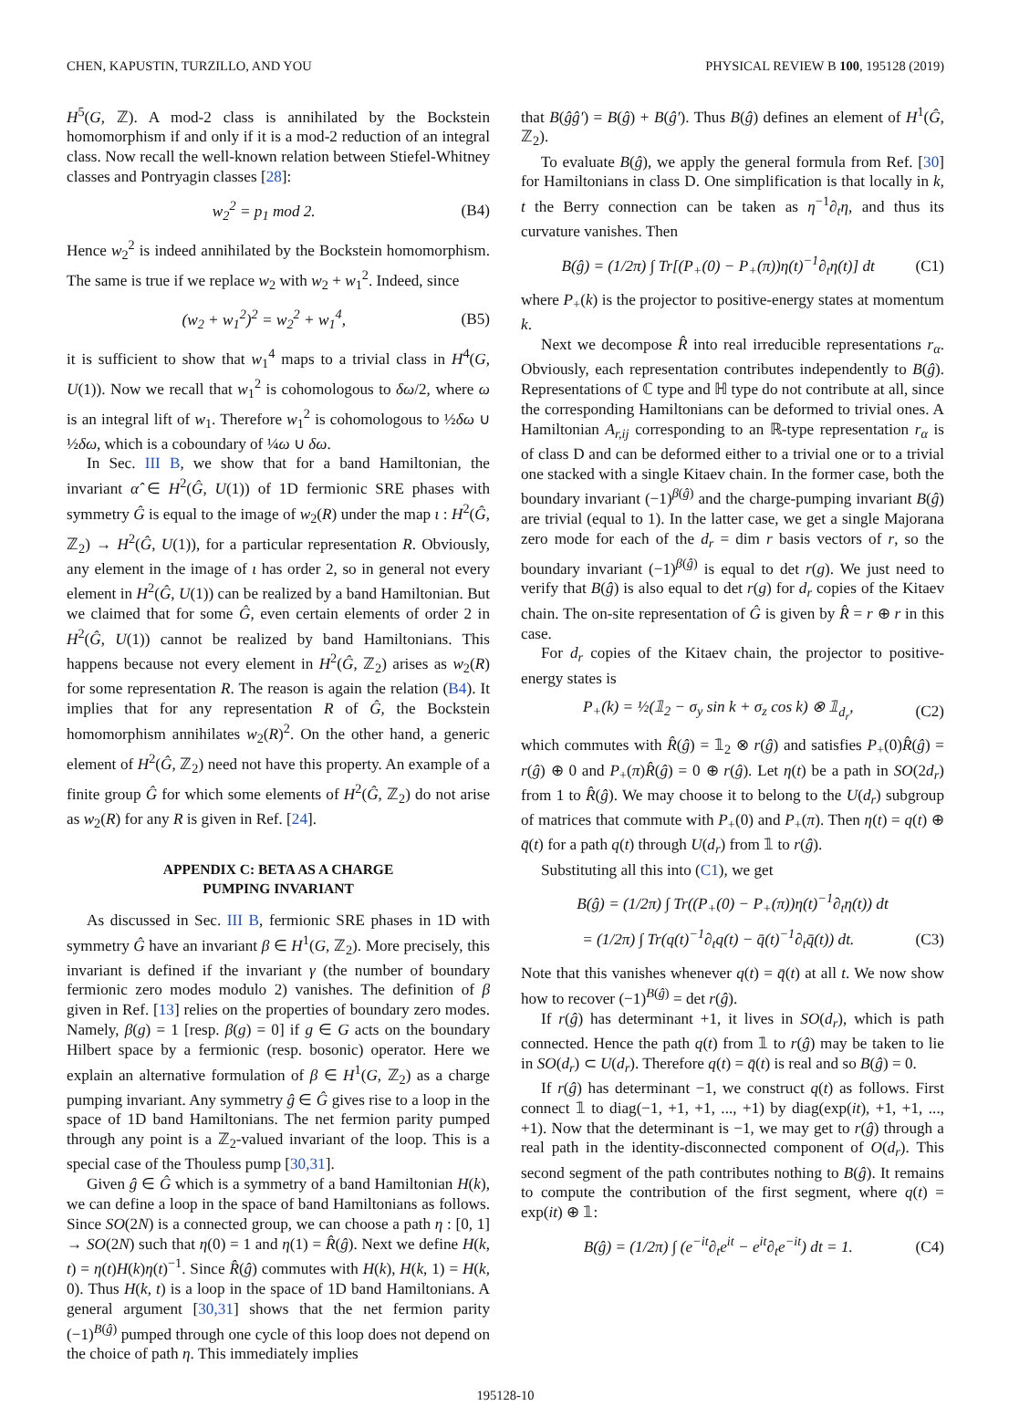CHEN, KAPUSTIN, TURZILLO, AND YOU PHYSICAL REVIEW B 100, 195128 (2019)
H<sup>5</sup>(G, ℤ). A mod-2 class is annihilated by the Bockstein homomorphism if and only if it is a mod-2 reduction of an integral class. Now recall the well-known relation between Stiefel-Whitney classes and Pontryagin classes [28]:
w<sub>2</sub><sup>2</sup> = p<sub>1</sub> mod 2. (B4)
Hence w<sub>2</sub><sup>2</sup> is indeed annihilated by the Bockstein homomorphism. The same is true if we replace w<sub>2</sub> with w<sub>2</sub> + w<sub>1</sub><sup>2</sup>. Indeed, since
(w<sub>2</sub> + w<sub>1</sub><sup>2</sup>)<sup>2</sup> = w<sub>2</sub><sup>2</sup> + w<sub>1</sub><sup>4</sup>, (B5)
it is sufficient to show that w<sub>1</sub><sup>4</sup> maps to a trivial class in H<sup>4</sup>(G, U(1)). Now we recall that w<sub>1</sub><sup>2</sup> is cohomologous to δω/2, where ω is an integral lift of w<sub>1</sub>. Therefore w<sub>1</sub><sup>2</sup> is cohomologous to ½δω ∪ ½δω, which is a coboundary of ¼ω ∪ δω.
In Sec. III B, we show that for a band Hamiltonian, the invariant α̂ ∈ H<sup>2</sup>(Ĝ, U(1)) of 1D fermionic SRE phases with symmetry Ĝ is equal to the image of w<sub>2</sub>(R) under the map ι : H<sup>2</sup>(Ĝ, ℤ<sub>2</sub>) → H<sup>2</sup>(Ĝ, U(1)), for a particular representation R. Obviously, any element in the image of ι has order 2, so in general not every element in H<sup>2</sup>(Ĝ, U(1)) can be realized by a band Hamiltonian. But we claimed that for some Ĝ, even certain elements of order 2 in H<sup>2</sup>(Ĝ, U(1)) cannot be realized by band Hamiltonians. This happens because not every element in H<sup>2</sup>(Ĝ, ℤ<sub>2</sub>) arises as w<sub>2</sub>(R) for some representation R. The reason is again the relation (B4). It implies that for any representation R of Ĝ, the Bockstein homomorphism annihilates w<sub>2</sub>(R)<sup>2</sup>. On the other hand, a generic element of H<sup>2</sup>(Ĝ, ℤ<sub>2</sub>) need not have this property. An example of a finite group Ĝ for which some elements of H<sup>2</sup>(Ĝ, ℤ<sub>2</sub>) do not arise as w<sub>2</sub>(R) for any R is given in Ref. [24].
APPENDIX C: BETA AS A CHARGE
PUMPING INVARIANT
As discussed in Sec. III B, fermionic SRE phases in 1D with symmetry Ĝ have an invariant β ∈ H<sup>1</sup>(G, ℤ<sub>2</sub>). More precisely, this invariant is defined if the invariant γ (the number of boundary fermionic zero modes modulo 2) vanishes. The definition of β given in Ref. [13] relies on the properties of boundary zero modes. Namely, β(g) = 1 [resp. β(g) = 0] if g ∈ G acts on the boundary Hilbert space by a fermionic (resp. bosonic) operator. Here we explain an alternative formulation of β ∈ H<sup>1</sup>(G, ℤ<sub>2</sub>) as a charge pumping invariant. Any symmetry ĝ ∈ Ĝ gives rise to a loop in the space of 1D band Hamiltonians. The net fermion parity pumped through any point is a ℤ<sub>2</sub>-valued invariant of the loop. This is a special case of the Thouless pump [30,31].
Given ĝ ∈ Ĝ which is a symmetry of a band Hamiltonian H(k), we can define a loop in the space of band Hamiltonians as follows. Since SO(2N) is a connected group, we can choose a path η : [0, 1] → SO(2N) such that η(0) = 1 and η(1) = R̂(ĝ). Next we define H(k, t) = η(t)H(k)η(t)<sup>−1</sup>. Since R̂(ĝ) commutes with H(k), H(k, 1) = H(k, 0). Thus H(k, t) is a loop in the space of 1D band Hamiltonians. A general argument [30,31] shows that the net fermion parity (−1)<sup>B(ĝ)</sup> pumped through one cycle of this loop does not depend on the choice of path η. This immediately implies
that B(ĝĝ′) = B(ĝ) + B(ĝ′). Thus B(ĝ) defines an element of H<sup>1</sup>(Ĝ, ℤ<sub>2</sub>).
To evaluate B(ĝ), we apply the general formula from Ref. [30] for Hamiltonians in class D. One simplification is that locally in k, t the Berry connection can be taken as η<sup>−1</sup>∂<sub>t</sub>η, and thus its curvature vanishes. Then
B(ĝ) = (1/2π) ∫ Tr[(P<sub>+</sub>(0) − P<sub>+</sub>(π))η(t)<sup>−1</sup>∂<sub>t</sub>η(t)] dt (C1)
where P<sub>+</sub>(k) is the projector to positive-energy states at momentum k.
Next we decompose R̂ into real irreducible representations r<sub>α</sub>. Obviously, each representation contributes independently to B(ĝ). Representations of ℂ type and ℍ type do not contribute at all, since the corresponding Hamiltonians can be deformed to trivial ones. A Hamiltonian A<sub>r,ij</sub> corresponding to an ℝ-type representation r<sub>α</sub> is of class D and can be deformed either to a trivial one or to a trivial one stacked with a single Kitaev chain. In the former case, both the boundary invariant (−1)<sup>β(ĝ)</sup> and the charge-pumping invariant B(ĝ) are trivial (equal to 1). In the latter case, we get a single Majorana zero mode for each of the d<sub>r</sub> = dim r basis vectors of r, so the boundary invariant (−1)<sup>β(ĝ)</sup> is equal to det r(g). We just need to verify that B(ĝ) is also equal to det r(g) for d<sub>r</sub> copies of the Kitaev chain. The on-site representation of Ĝ is given by R̂ = r ⊕ r in this case.
For d<sub>r</sub> copies of the Kitaev chain, the projector to positive-energy states is
P<sub>+</sub>(k) = ½(𝟙<sub>2</sub> − σ<sub>y</sub> sin k + σ<sub>z</sub> cos k) ⊗ 𝟙<sub>d<sub>r</sub></sub>, (C2)
which commutes with R̂(ĝ) = 𝟙<sub>2</sub> ⊗ r(ĝ) and satisfies P<sub>+</sub>(0)R̂(ĝ) = r(ĝ) ⊕ 0 and P<sub>+</sub>(π)R̂(ĝ) = 0 ⊕ r(ĝ). Let η(t) be a path in SO(2d<sub>r</sub>) from 1 to R̂(ĝ). We may choose it to belong to the U(d<sub>r</sub>) subgroup of matrices that commute with P<sub>+</sub>(0) and P<sub>+</sub>(π). Then η(t) = q(t) ⊕ q̄(t) for a path q(t) through U(d<sub>r</sub>) from 𝟙 to r(ĝ).
Substituting all this into (C1), we get
B(ĝ) = (1/2π) ∫ Tr((P<sub>+</sub>(0) − P<sub>+</sub>(π))η(t)<sup>−1</sup>∂<sub>t</sub>η(t)) dt
= (1/2π) ∫ Tr(q(t)<sup>−1</sup>∂<sub>t</sub>q(t) − q̄(t)<sup>−1</sup>∂<sub>t</sub>q̄(t)) dt. (C3)
Note that this vanishes whenever q(t) = q̄(t) at all t. We now show how to recover (−1)<sup>B(ĝ)</sup> = det r(ĝ).
If r(ĝ) has determinant +1, it lives in SO(d<sub>r</sub>), which is path connected. Hence the path q(t) from 𝟙 to r(ĝ) may be taken to lie in SO(d<sub>r</sub>) ⊂ U(d<sub>r</sub>). Therefore q(t) = q̄(t) is real and so B(ĝ) = 0.
If r(ĝ) has determinant −1, we construct q(t) as follows. First connect 𝟙 to diag(−1, +1, +1, ..., +1) by diag(exp(it), +1, +1, ..., +1). Now that the determinant is −1, we may get to r(ĝ) through a real path in the identity-disconnected component of O(d<sub>r</sub>). This second segment of the path contributes nothing to B(ĝ). It remains to compute the contribution of the first segment, where q(t) = exp(it) ⊕ 𝟙:
B(ĝ) = (1/2π) ∫ (e<sup>−it</sup>∂<sub>t</sub>e<sup>it</sup> − e<sup>it</sup>∂<sub>t</sub>e<sup>−it</sup>) dt = 1. (C4)
195128-10